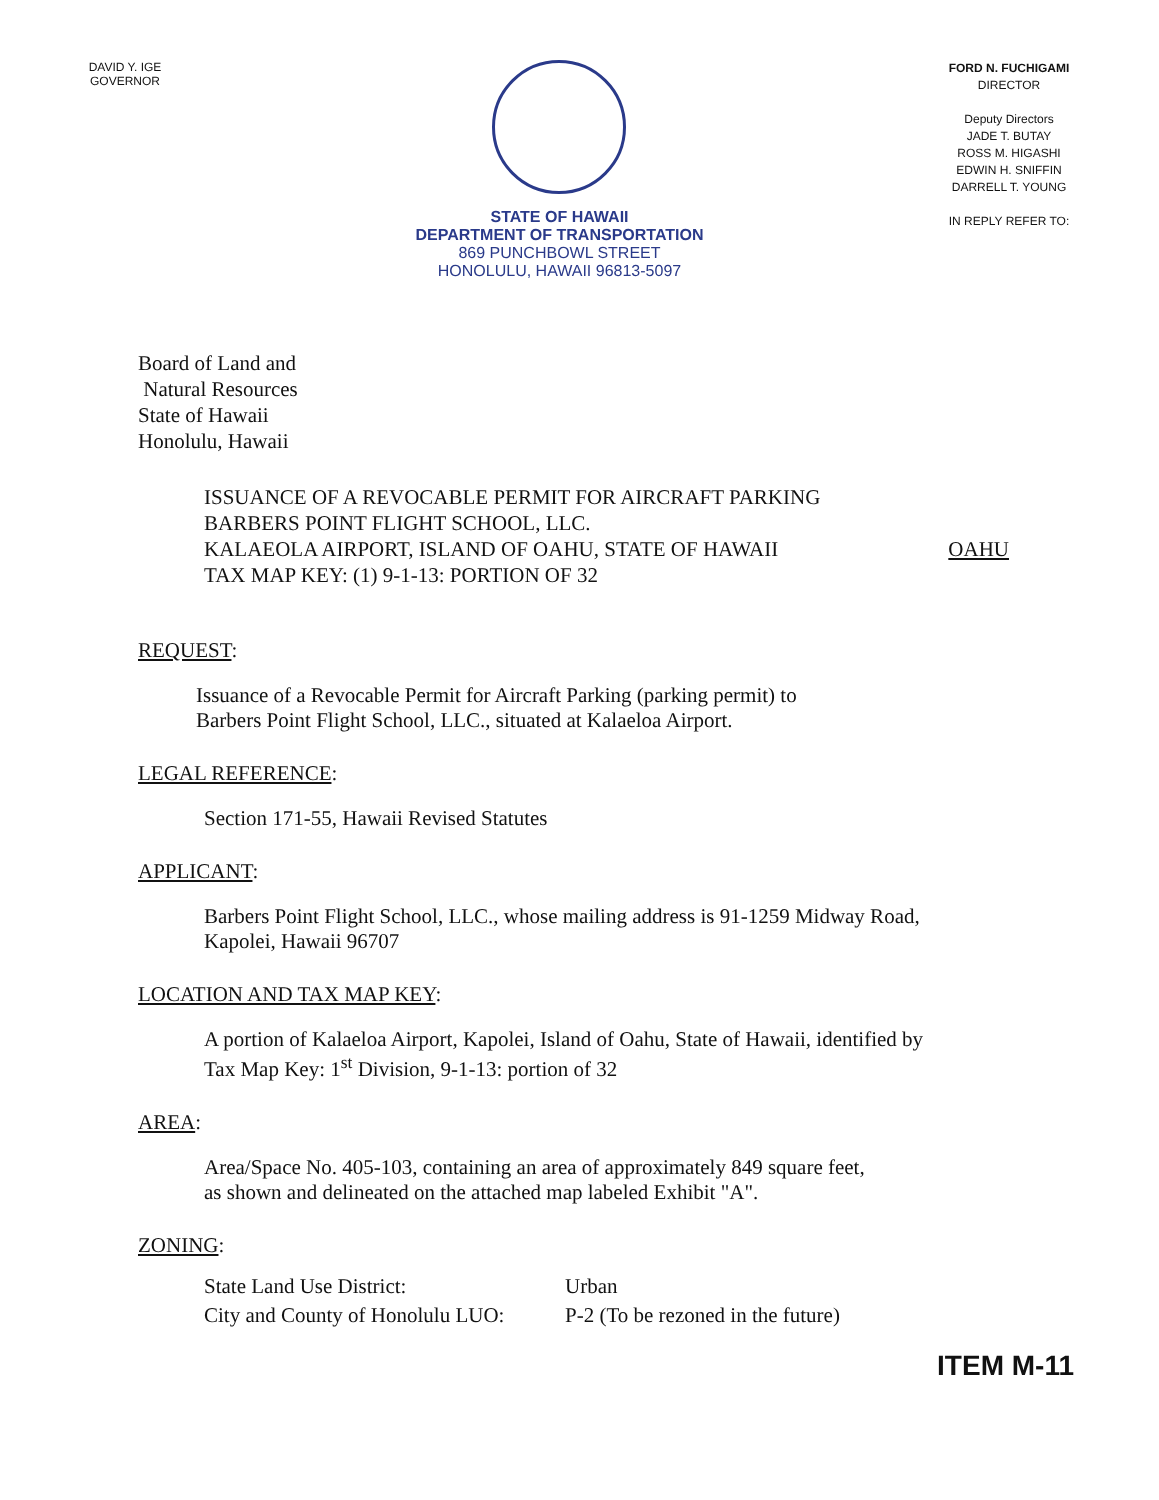DAVID Y. IGE
GOVERNOR
STATE OF HAWAII
DEPARTMENT OF TRANSPORTATION
869 PUNCHBOWL STREET
HONOLULU, HAWAII 96813-5097
FORD N. FUCHIGAMI
DIRECTOR
Deputy Directors
JADE T. BUTAY
ROSS M. HIGASHI
EDWIN H. SNIFFIN
DARRELL T. YOUNG
IN REPLY REFER TO:
Board of Land and
Natural Resources
State of Hawaii
Honolulu, Hawaii
ISSUANCE OF A REVOCABLE PERMIT FOR AIRCRAFT PARKING
BARBERS POINT FLIGHT SCHOOL, LLC.
KALAEOLA AIRPORT, ISLAND OF OAHU, STATE OF HAWAII
TAX MAP KEY: (1) 9-1-13: PORTION OF 32
OAHU
REQUEST:
Issuance of a Revocable Permit for Aircraft Parking (parking permit) to
Barbers Point Flight School, LLC., situated at Kalaeloa Airport.
LEGAL REFERENCE:
Section 171-55, Hawaii Revised Statutes
APPLICANT:
Barbers Point Flight School, LLC., whose mailing address is 91-1259 Midway Road,
Kapolei, Hawaii 96707
LOCATION AND TAX MAP KEY:
A portion of Kalaeloa Airport, Kapolei, Island of Oahu, State of Hawaii, identified by
Tax Map Key: 1<sup>st</sup> Division, 9-1-13: portion of 32
AREA:
Area/Space No. 405-103, containing an area of approximately 849 square feet,
as shown and delineated on the attached map labeled Exhibit "A".
ZONING:
| State Land Use District: | Urban |
| City and County of Honolulu LUO: | P-2 (To be rezoned in the future) |
ITEM M-11